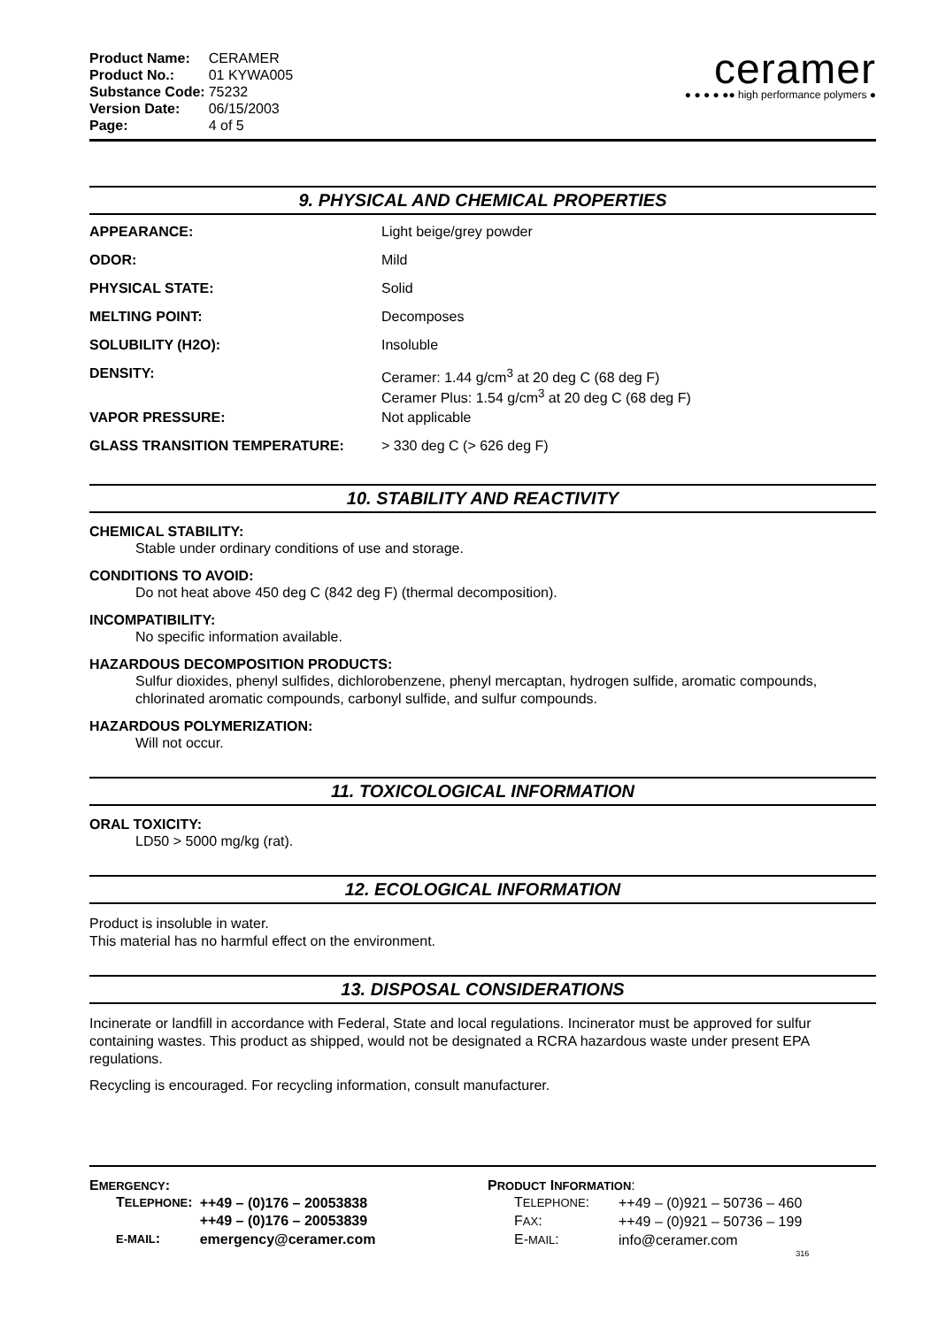| Product Name: | CERAMER |
| Product No.: | 01 KYWA005 |
| Substance Code: | 75232 |
| Version Date: | 06/15/2003 |
| Page: | 4 of 5 |
ceramer
● ● ● ● ●● high performance polymers ●
9. PHYSICAL AND CHEMICAL PROPERTIES
| APPEARANCE: | Light beige/grey powder |
| ODOR: | Mild |
| PHYSICAL STATE: | Solid |
| MELTING POINT: | Decomposes |
| SOLUBILITY (H2O): | Insoluble |
| DENSITY: | Ceramer: 1.44 g/cm<sup>3</sup> at 20 deg C (68 deg F) Ceramer Plus: 1.54 g/cm<sup>3</sup> at 20 deg C (68 deg F) |
| VAPOR PRESSURE: | Not applicable |
| GLASS TRANSITION TEMPERATURE: | > 330 deg C (> 626 deg F) |
10. STABILITY AND REACTIVITY
CHEMICAL STABILITY:
Stable under ordinary conditions of use and storage.
CONDITIONS TO AVOID:
Do not heat above 450 deg C (842 deg F) (thermal decomposition).
INCOMPATIBILITY:
No specific information available.
HAZARDOUS DECOMPOSITION PRODUCTS:
Sulfur dioxides, phenyl sulfides, dichlorobenzene, phenyl mercaptan, hydrogen sulfide, aromatic compounds, chlorinated aromatic compounds, carbonyl sulfide, and sulfur compounds.
HAZARDOUS POLYMERIZATION:
Will not occur.
11. TOXICOLOGICAL INFORMATION
ORAL TOXICITY:
LD50 > 5000 mg/kg (rat).
12. ECOLOGICAL INFORMATION
Product is insoluble in water.
This material has no harmful effect on the environment.
13. DISPOSAL CONSIDERATIONS
Incinerate or landfill in accordance with Federal, State and local regulations. Incinerator must be approved for sulfur containing wastes. This product as shipped, would not be designated a RCRA hazardous waste under present EPA regulations.
Recycling is encouraged. For recycling information, consult manufacturer.
EMERGENCY:
| T ELEPHONE : | ++49 – (0)176 – 20053838 |
| | ++49 – (0)176 – 20053839 |
| E-MAIL : | emergency@ceramer.com |
PRODUCT INFORMATION:
| T ELEPHONE : | ++49 – (0)921 – 50736 – 460 |
| F AX : | ++49 – (0)921 – 50736 – 199 |
| E- MAIL : | info@ceramer.com |
316